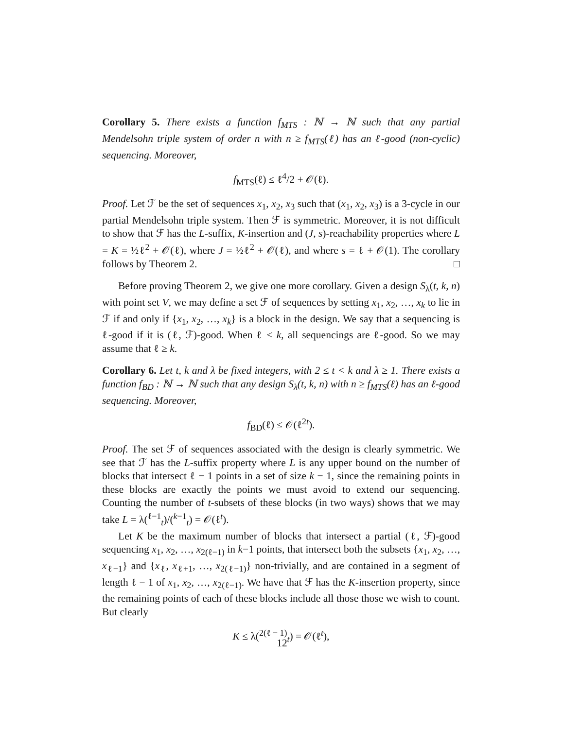Corollary 5. There exists a function f<sub>MTS</sub> : ℕ → ℕ such that any partial Mendelsohn triple system of order n with n ≥ f<sub>MTS</sub>(ℓ) has an ℓ-good (non-cyclic) sequencing. Moreover,
f<sub>MTS</sub>(ℓ) ≤ ℓ<sup>4</sup>/2 + 𝒪(ℓ).
Proof. Let ℱ be the set of sequences x<sub>1</sub>, x<sub>2</sub>, x<sub>3</sub> such that (x<sub>1</sub>, x<sub>2</sub>, x<sub>3</sub>) is a 3-cycle in our partial Mendelsohn triple system. Then ℱ is symmetric. Moreover, it is not difficult to show that ℱ has the L-suffix, K-insertion and (J, s)-reachability properties where L = K = ½ℓ<sup>2</sup> + 𝒪(ℓ), where J = ½ℓ<sup>2</sup> + 𝒪(ℓ), and where s = ℓ + 𝒪(1). The corollary follows by Theorem 2. □
Before proving Theorem 2, we give one more corollary. Given a design S<sub>λ</sub>(t, k, n) with point set V, we may define a set ℱ of sequences by setting x<sub>1</sub>, x<sub>2</sub>, …, x<sub>k</sub> to lie in ℱ if and only if {x<sub>1</sub>, x<sub>2</sub>, …, x<sub>k</sub>} is a block in the design. We say that a sequencing is ℓ-good if it is (ℓ, ℱ)-good. When ℓ < k, all sequencings are ℓ-good. So we may assume that ℓ ≥ k.
Corollary 6. Let t, k and λ be fixed integers, with 2 ≤ t < k and λ ≥ 1. There exists a function f<sub>BD</sub> : ℕ → ℕ such that any design S<sub>λ</sub>(t, k, n) with n ≥ f<sub>MTS</sub>(ℓ) has an ℓ-good sequencing. Moreover,
f<sub>BD</sub>(ℓ) ≤ 𝒪(ℓ<sup>2t</sup>).
Proof. The set ℱ of sequences associated with the design is clearly symmetric. We see that ℱ has the L-suffix property where L is any upper bound on the number of blocks that intersect ℓ − 1 points in a set of size k − 1, since the remaining points in these blocks are exactly the points we must avoid to extend our sequencing. Counting the number of t-subsets of these blocks (in two ways) shows that we may take L = λ(<sup>ℓ−1</sup><sub>t</sub>)/(<sup>k−1</sup><sub>t</sub>) = 𝒪(ℓ<sup>t</sup>).
Let K be the maximum number of blocks that intersect a partial (ℓ, ℱ)-good sequencing x<sub>1</sub>, x<sub>2</sub>, …, x<sub>2(ℓ−1)</sub> in k−1 points, that intersect both the subsets {x<sub>1</sub>, x<sub>2</sub>, …, x<sub>ℓ−1</sub>} and {x<sub>ℓ</sub>, x<sub>ℓ+1</sub>, …, x<sub>2(ℓ−1)</sub>} non-trivially, and are contained in a segment of length ℓ − 1 of x<sub>1</sub>, x<sub>2</sub>, …, x<sub>2(ℓ−1)</sub>. We have that ℱ has the K-insertion property, since the remaining points of each of these blocks include all those those we wish to count. But clearly
K ≤ λ(<sup>2(ℓ − 1)</sup><sub>t</sub>) = 𝒪(ℓ<sup>t</sup>),
12